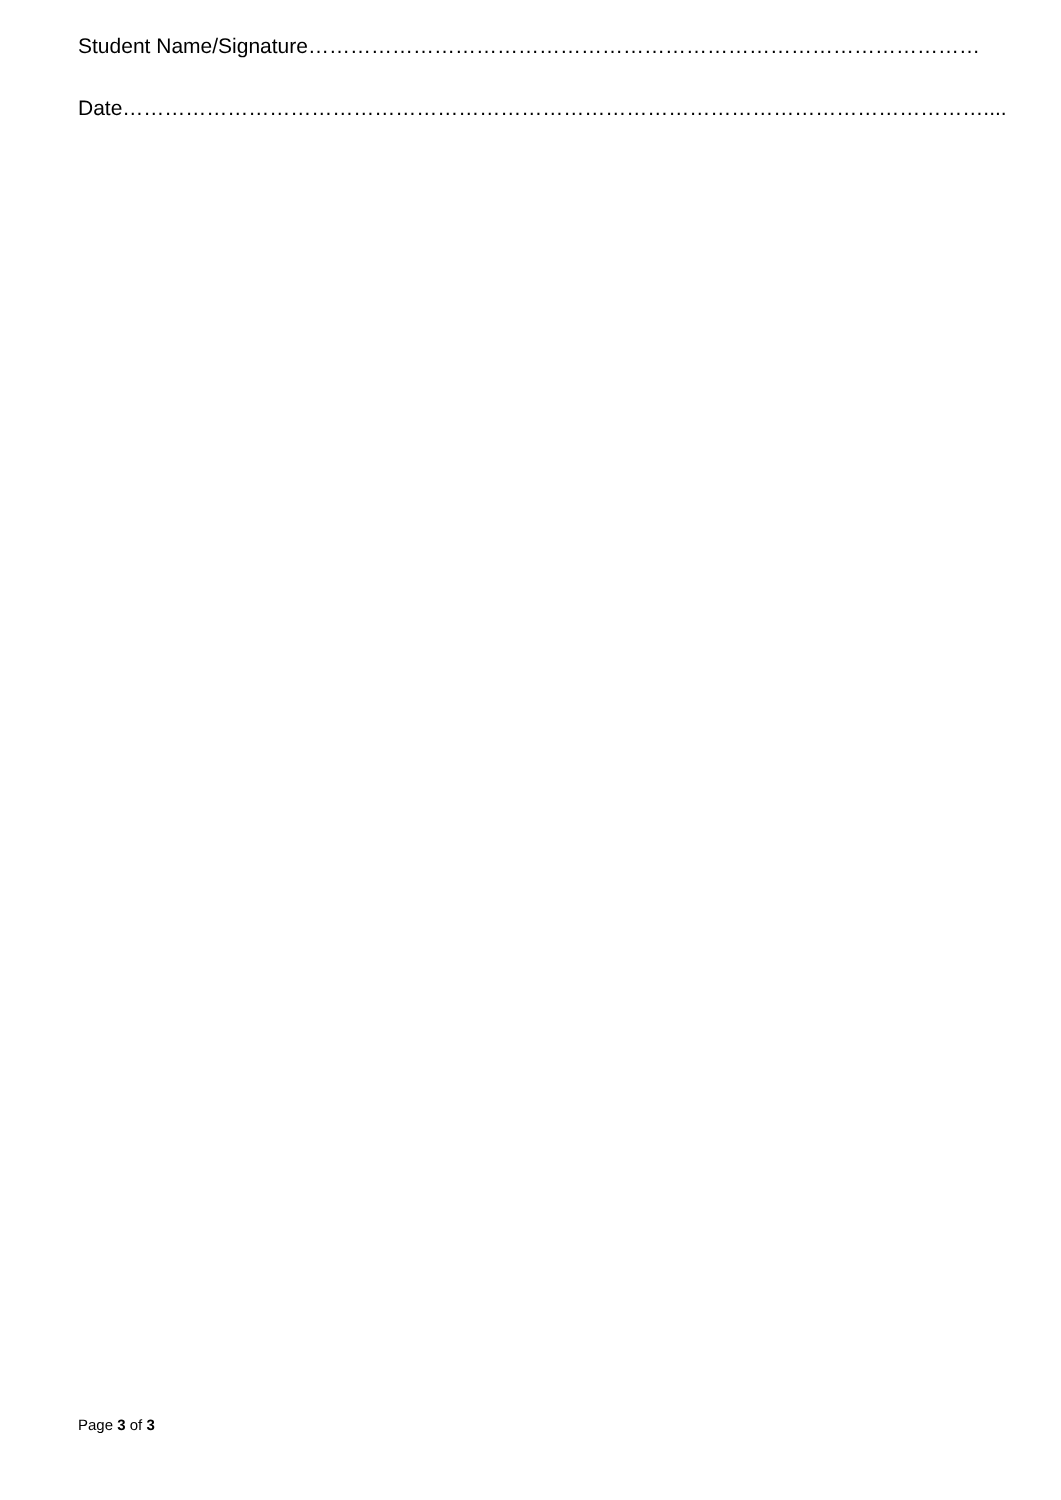Student Name/Signature……………………………………………………………………………………
Date……………………………………………………………………………………………………………....
Page 3 of 3